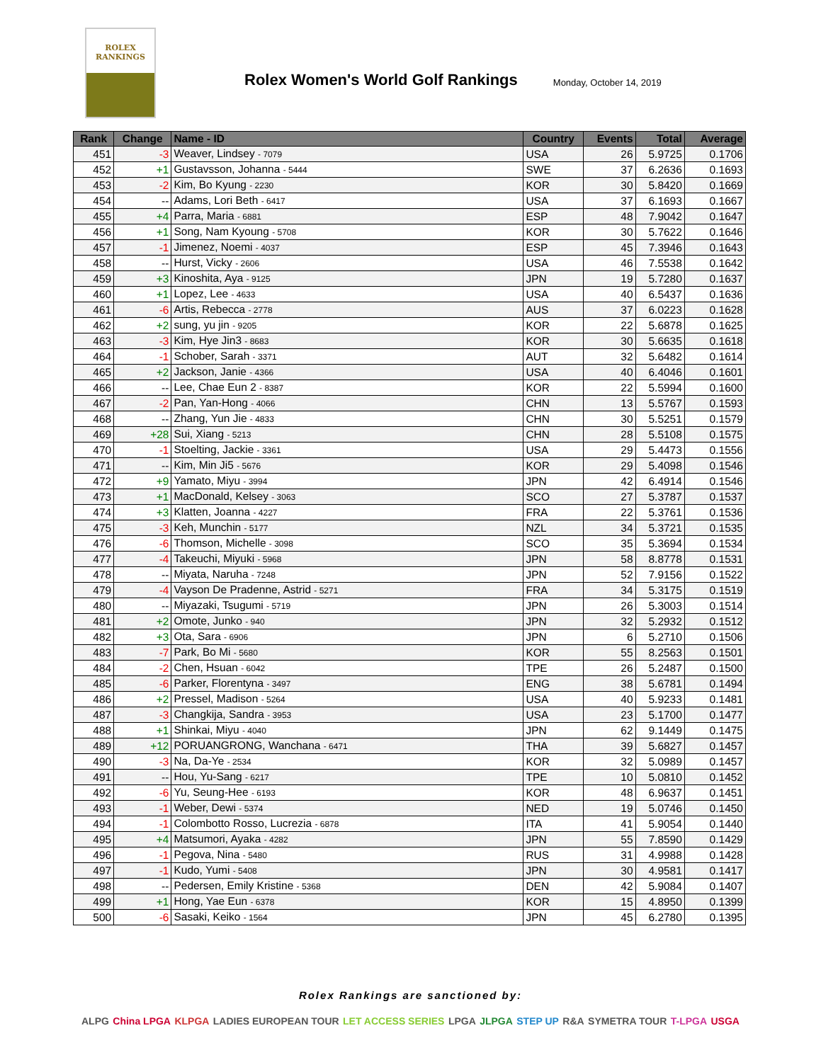ROLEX
RANKINGS
Rolex Women's World Golf Rankings
Monday, October 14, 2019
| Rank | Change | Name - ID | Country | Events | Total | Average |
| --- | --- | --- | --- | --- | --- | --- |
| 451 | -3 | Weaver, Lindsey - 7079 | USA | 26 | 5.9725 | 0.1706 |
| 452 | +1 | Gustavsson, Johanna - 5444 | SWE | 37 | 6.2636 | 0.1693 |
| 453 | -2 | Kim, Bo Kyung - 2230 | KOR | 30 | 5.8420 | 0.1669 |
| 454 | -- | Adams, Lori Beth - 6417 | USA | 37 | 6.1693 | 0.1667 |
| 455 | +4 | Parra, Maria - 6881 | ESP | 48 | 7.9042 | 0.1647 |
| 456 | +1 | Song, Nam Kyoung - 5708 | KOR | 30 | 5.7622 | 0.1646 |
| 457 | -1 | Jimenez, Noemi - 4037 | ESP | 45 | 7.3946 | 0.1643 |
| 458 | -- | Hurst, Vicky - 2606 | USA | 46 | 7.5538 | 0.1642 |
| 459 | +3 | Kinoshita, Aya - 9125 | JPN | 19 | 5.7280 | 0.1637 |
| 460 | +1 | Lopez, Lee - 4633 | USA | 40 | 6.5437 | 0.1636 |
| 461 | -6 | Artis, Rebecca - 2778 | AUS | 37 | 6.0223 | 0.1628 |
| 462 | +2 | sung, yu jin - 9205 | KOR | 22 | 5.6878 | 0.1625 |
| 463 | -3 | Kim, Hye Jin3 - 8683 | KOR | 30 | 5.6635 | 0.1618 |
| 464 | -1 | Schober, Sarah - 3371 | AUT | 32 | 5.6482 | 0.1614 |
| 465 | +2 | Jackson, Janie - 4366 | USA | 40 | 6.4046 | 0.1601 |
| 466 | -- | Lee, Chae Eun 2 - 8387 | KOR | 22 | 5.5994 | 0.1600 |
| 467 | -2 | Pan, Yan-Hong - 4066 | CHN | 13 | 5.5767 | 0.1593 |
| 468 | -- | Zhang, Yun Jie - 4833 | CHN | 30 | 5.5251 | 0.1579 |
| 469 | +28 | Sui, Xiang - 5213 | CHN | 28 | 5.5108 | 0.1575 |
| 470 | -1 | Stoelting, Jackie - 3361 | USA | 29 | 5.4473 | 0.1556 |
| 471 | -- | Kim, Min Ji5 - 5676 | KOR | 29 | 5.4098 | 0.1546 |
| 472 | +9 | Yamato, Miyu - 3994 | JPN | 42 | 6.4914 | 0.1546 |
| 473 | +1 | MacDonald, Kelsey - 3063 | SCO | 27 | 5.3787 | 0.1537 |
| 474 | +3 | Klatten, Joanna - 4227 | FRA | 22 | 5.3761 | 0.1536 |
| 475 | -3 | Keh, Munchin - 5177 | NZL | 34 | 5.3721 | 0.1535 |
| 476 | -6 | Thomson, Michelle - 3098 | SCO | 35 | 5.3694 | 0.1534 |
| 477 | -4 | Takeuchi, Miyuki - 5968 | JPN | 58 | 8.8778 | 0.1531 |
| 478 | -- | Miyata, Naruha - 7248 | JPN | 52 | 7.9156 | 0.1522 |
| 479 | -4 | Vayson De Pradenne, Astrid - 5271 | FRA | 34 | 5.3175 | 0.1519 |
| 480 | -- | Miyazaki, Tsugumi - 5719 | JPN | 26 | 5.3003 | 0.1514 |
| 481 | +2 | Omote, Junko - 940 | JPN | 32 | 5.2932 | 0.1512 |
| 482 | +3 | Ota, Sara - 6906 | JPN | 6 | 5.2710 | 0.1506 |
| 483 | -7 | Park, Bo Mi - 5680 | KOR | 55 | 8.2563 | 0.1501 |
| 484 | -2 | Chen, Hsuan - 6042 | TPE | 26 | 5.2487 | 0.1500 |
| 485 | -6 | Parker, Florentyna - 3497 | ENG | 38 | 5.6781 | 0.1494 |
| 486 | +2 | Pressel, Madison - 5264 | USA | 40 | 5.9233 | 0.1481 |
| 487 | -3 | Changkija, Sandra - 3953 | USA | 23 | 5.1700 | 0.1477 |
| 488 | +1 | Shinkai, Miyu - 4040 | JPN | 62 | 9.1449 | 0.1475 |
| 489 | +12 | PORUANGRONG, Wanchana - 6471 | THA | 39 | 5.6827 | 0.1457 |
| 490 | -3 | Na, Da-Ye - 2534 | KOR | 32 | 5.0989 | 0.1457 |
| 491 | -- | Hou, Yu-Sang - 6217 | TPE | 10 | 5.0810 | 0.1452 |
| 492 | -6 | Yu, Seung-Hee - 6193 | KOR | 48 | 6.9637 | 0.1451 |
| 493 | -1 | Weber, Dewi - 5374 | NED | 19 | 5.0746 | 0.1450 |
| 494 | -1 | Colombotto Rosso, Lucrezia - 6878 | ITA | 41 | 5.9054 | 0.1440 |
| 495 | +4 | Matsumori, Ayaka - 4282 | JPN | 55 | 7.8590 | 0.1429 |
| 496 | -1 | Pegova, Nina - 5480 | RUS | 31 | 4.9988 | 0.1428 |
| 497 | -1 | Kudo, Yumi - 5408 | JPN | 30 | 4.9581 | 0.1417 |
| 498 | -- | Pedersen, Emily Kristine - 5368 | DEN | 42 | 5.9084 | 0.1407 |
| 499 | +1 | Hong, Yae Eun - 6378 | KOR | 15 | 4.8950 | 0.1399 |
| 500 | -6 | Sasaki, Keiko - 1564 | JPN | 45 | 6.2780 | 0.1395 |
Rolex Rankings are sanctioned by:
ALPG China LPGA KLPGA LADIES EUROPEAN TOUR LET ACCESS SERIES LPGA JLPGA STEP UP R&A SYMETRA TOUR T-LPGA USGA